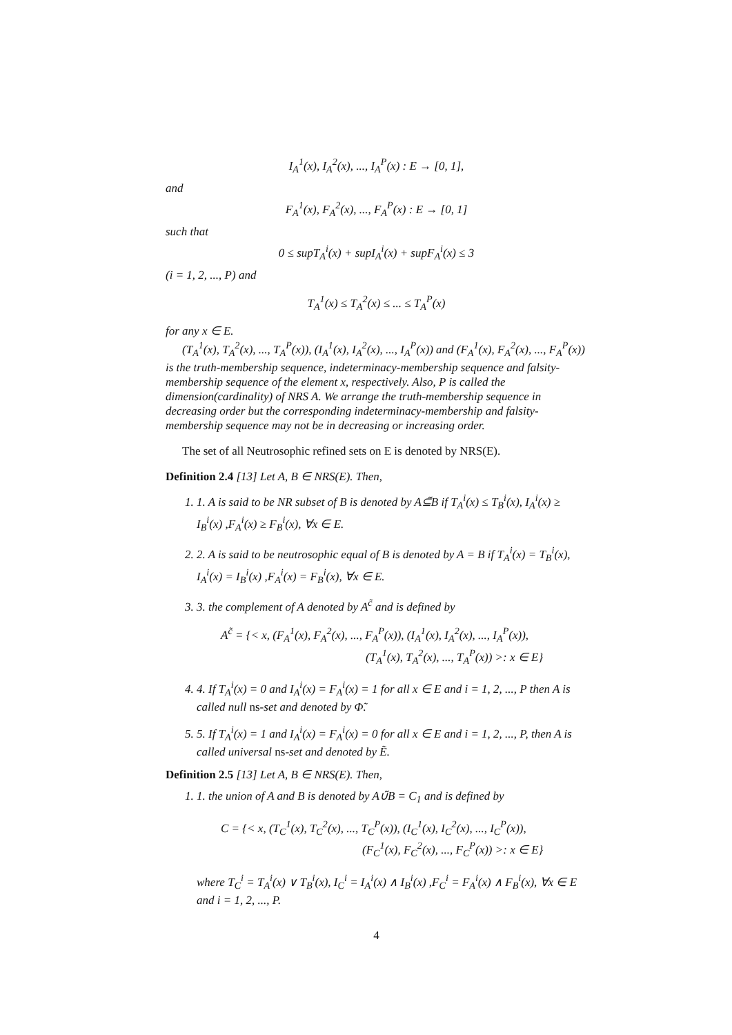I<sub>A</sub><sup>1</sup>(x), I<sub>A</sub><sup>2</sup>(x), ..., I<sub>A</sub><sup>P</sup>(x) : E → [0, 1],
and
F<sub>A</sub><sup>1</sup>(x), F<sub>A</sub><sup>2</sup>(x), ..., F<sub>A</sub><sup>P</sup>(x) : E → [0, 1]
such that
0 ≤ supT<sub>A</sub><sup>i</sup>(x) + supI<sub>A</sub><sup>i</sup>(x) + supF<sub>A</sub><sup>i</sup>(x) ≤ 3
(i = 1, 2, ..., P) and
T<sub>A</sub><sup>1</sup>(x) ≤ T<sub>A</sub><sup>2</sup>(x) ≤ ... ≤ T<sub>A</sub><sup>P</sup>(x)
for any x ∈ E.
(T<sub>A</sub><sup>1</sup>(x), T<sub>A</sub><sup>2</sup>(x), ..., T<sub>A</sub><sup>P</sup>(x)), (I<sub>A</sub><sup>1</sup>(x), I<sub>A</sub><sup>2</sup>(x), ..., I<sub>A</sub><sup>P</sup>(x)) and (F<sub>A</sub><sup>1</sup>(x), F<sub>A</sub><sup>2</sup>(x), ..., F<sub>A</sub><sup>P</sup>(x)) is the truth-membership sequence, indeterminacy-membership sequence and falsity-membership sequence of the element x, respectively. Also, P is called the dimension(cardinality) of NRS A. We arrange the truth-membership sequence in decreasing order but the corresponding indeterminacy-membership and falsity-membership sequence may not be in decreasing or increasing order.
The set of all Neutrosophic refined sets on E is denoted by NRS(E).
Definition 2.4 [13] Let A, B ∈ NRS(E). Then,
1. 1. A is said to be NR subset of B is denoted by A⊆̃B if T<sub>A</sub><sup>i</sup>(x) ≤ T<sub>B</sub><sup>i</sup>(x), I<sub>A</sub><sup>i</sup>(x) ≥ I<sub>B</sub><sup>i</sup>(x) ,F<sub>A</sub><sup>i</sup>(x) ≥ F<sub>B</sub><sup>i</sup>(x), ∀x ∈ E.
2. 2. A is said to be neutrosophic equal of B is denoted by A = B if T<sub>A</sub><sup>i</sup>(x) = T<sub>B</sub><sup>i</sup>(x), I<sub>A</sub><sup>i</sup>(x) = I<sub>B</sub><sup>i</sup>(x) ,F<sub>A</sub><sup>i</sup>(x) = F<sub>B</sub><sup>i</sup>(x), ∀x ∈ E.
3. 3. the complement of A denoted by A<sup>c̃</sup> and is defined by
A<sup>c̃</sup> = {< x, (F<sub>A</sub><sup>1</sup>(x), F<sub>A</sub><sup>2</sup>(x), ..., F<sub>A</sub><sup>P</sup>(x)), (I<sub>A</sub><sup>1</sup>(x), I<sub>A</sub><sup>2</sup>(x), ..., I<sub>A</sub><sup>P</sup>(x)),
(T<sub>A</sub><sup>1</sup>(x), T<sub>A</sub><sup>2</sup>(x), ..., T<sub>A</sub><sup>P</sup>(x)) >: x ∈ E}
4. 4. If T<sub>A</sub><sup>i</sup>(x) = 0 and I<sub>A</sub><sup>i</sup>(x) = F<sub>A</sub><sup>i</sup>(x) = 1 for all x ∈ E and i = 1, 2, ..., P then A is called null ns-set and denoted by Φ̃.
5. 5. If T<sub>A</sub><sup>i</sup>(x) = 1 and I<sub>A</sub><sup>i</sup>(x) = F<sub>A</sub><sup>i</sup>(x) = 0 for all x ∈ E and i = 1, 2, ..., P, then A is called universal ns-set and denoted by Ẽ.
Definition 2.5 [13] Let A, B ∈ NRS(E). Then,
1. 1. the union of A and B is denoted by A∪̃B = C<sub>1</sub> and is defined by
C = {< x, (T<sub>C</sub><sup>1</sup>(x), T<sub>C</sub><sup>2</sup>(x), ..., T<sub>C</sub><sup>P</sup>(x)), (I<sub>C</sub><sup>1</sup>(x), I<sub>C</sub><sup>2</sup>(x), ..., I<sub>C</sub><sup>P</sup>(x)),
(F<sub>C</sub><sup>1</sup>(x), F<sub>C</sub><sup>2</sup>(x), ..., F<sub>C</sub><sup>P</sup>(x)) >: x ∈ E}
where T<sub>C</sub><sup>i</sup> = T<sub>A</sub><sup>i</sup>(x) ∨ T<sub>B</sub><sup>i</sup>(x), I<sub>C</sub><sup>i</sup> = I<sub>A</sub><sup>i</sup>(x) ∧ I<sub>B</sub><sup>i</sup>(x) ,F<sub>C</sub><sup>i</sup> = F<sub>A</sub><sup>i</sup>(x) ∧ F<sub>B</sub><sup>i</sup>(x), ∀x ∈ E and i = 1, 2, ..., P.
4